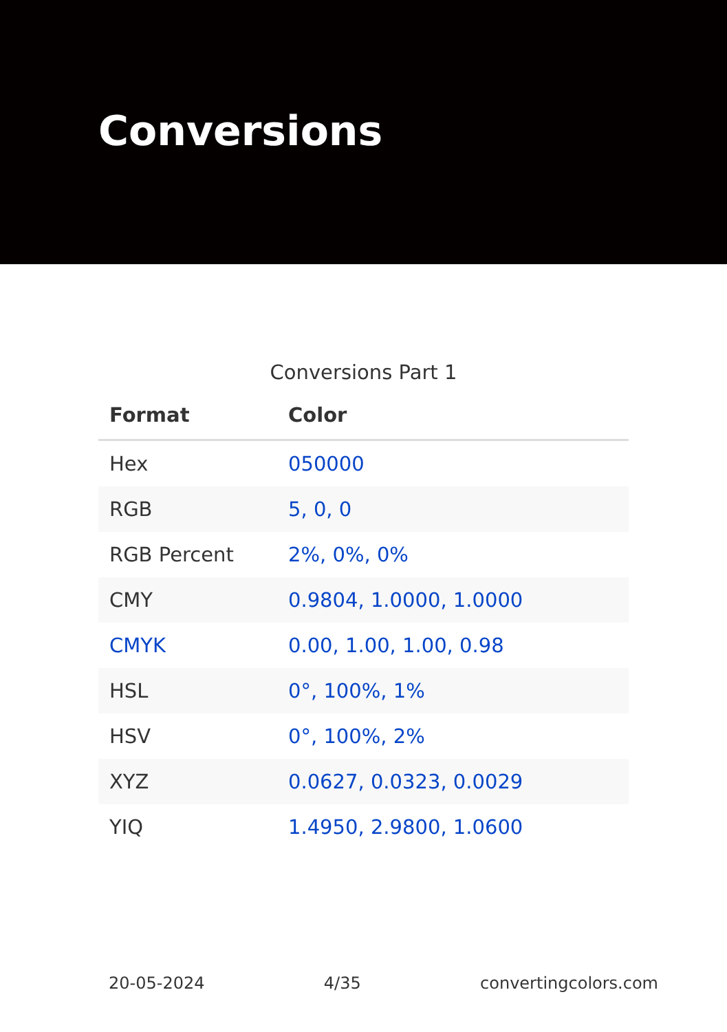Conversions
Conversions Part 1
| Format | Color |
| --- | --- |
| Hex | 050000 |
| RGB | 5, 0, 0 |
| RGB Percent | 2%, 0%, 0% |
| CMY | 0.9804, 1.0000, 1.0000 |
| CMYK | 0.00, 1.00, 1.00, 0.98 |
| HSL | 0°, 100%, 1% |
| HSV | 0°, 100%, 2% |
| XYZ | 0.0627, 0.0323, 0.0029 |
| YIQ | 1.4950, 2.9800, 1.0600 |
20-05-2024 4/35 convertingcolors.com